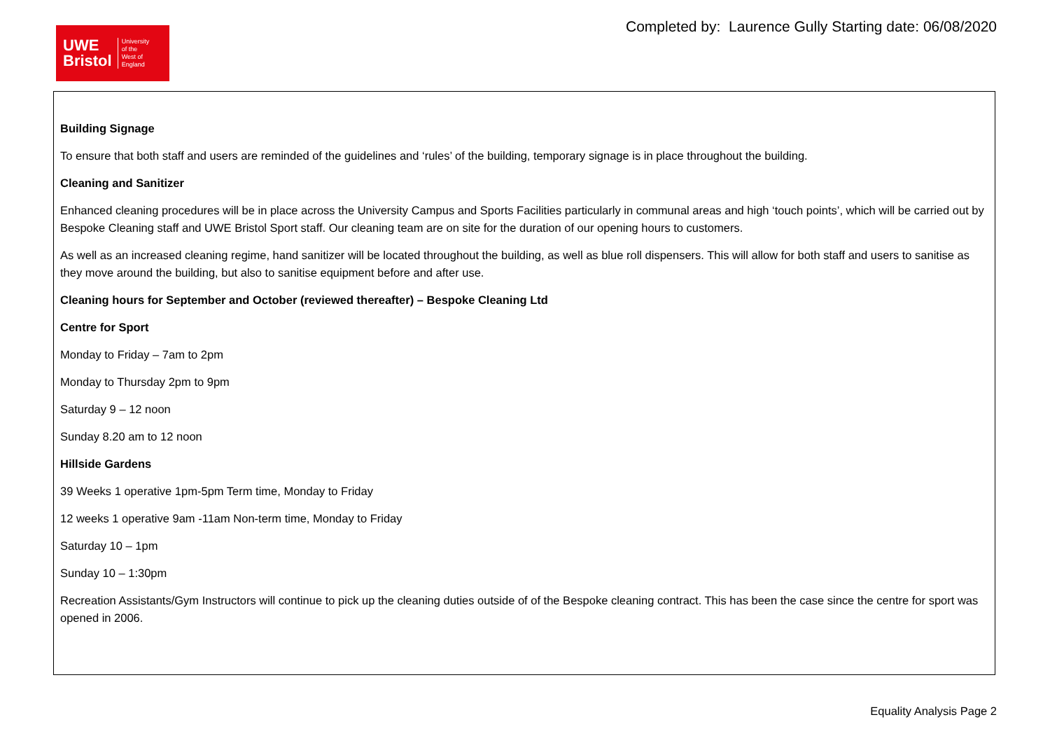UWE
Bristol
University
of the
West of
England
Completed by: Laurence Gully Starting date: 06/08/2020
Building Signage
To ensure that both staff and users are reminded of the guidelines and ‘rules’ of the building, temporary signage is in place throughout the building.
Cleaning and Sanitizer
Enhanced cleaning procedures will be in place across the University Campus and Sports Facilities particularly in communal areas and high ‘touch points’, which will be carried out by Bespoke Cleaning staff and UWE Bristol Sport staff. Our cleaning team are on site for the duration of our opening hours to customers.
As well as an increased cleaning regime, hand sanitizer will be located throughout the building, as well as blue roll dispensers. This will allow for both staff and users to sanitise as they move around the building, but also to sanitise equipment before and after use.
Cleaning hours for September and October (reviewed thereafter) – Bespoke Cleaning Ltd
Centre for Sport
Monday to Friday – 7am to 2pm
Monday to Thursday 2pm to 9pm
Saturday 9 – 12 noon
Sunday 8.20 am to 12 noon
Hillside Gardens
39 Weeks 1 operative 1pm-5pm Term time, Monday to Friday
12 weeks 1 operative 9am -11am Non-term time, Monday to Friday
Saturday 10 – 1pm
Sunday 10 – 1:30pm
Recreation Assistants/Gym Instructors will continue to pick up the cleaning duties outside of of the Bespoke cleaning contract. This has been the case since the centre for sport was opened in 2006.
Equality Analysis Page 2